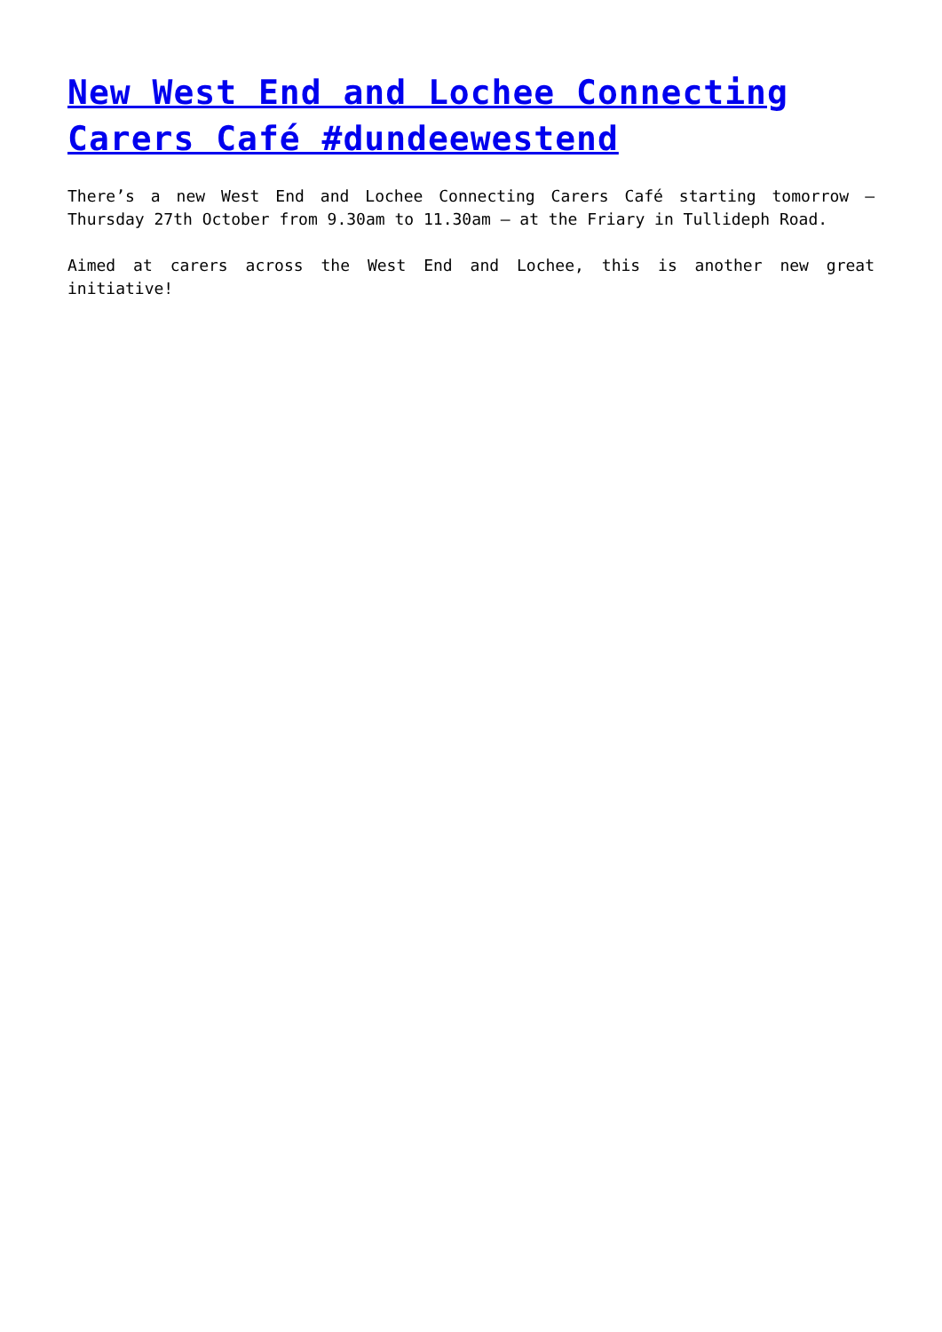New West End and Lochee Connecting Carers Café #dundeewestend
There’s a new West End and Lochee Connecting Carers Café starting tomorrow – Thursday 27th October from 9.30am to 11.30am – at the Friary in Tullideph Road.
Aimed at carers across the West End and Lochee, this is another new great initiative!